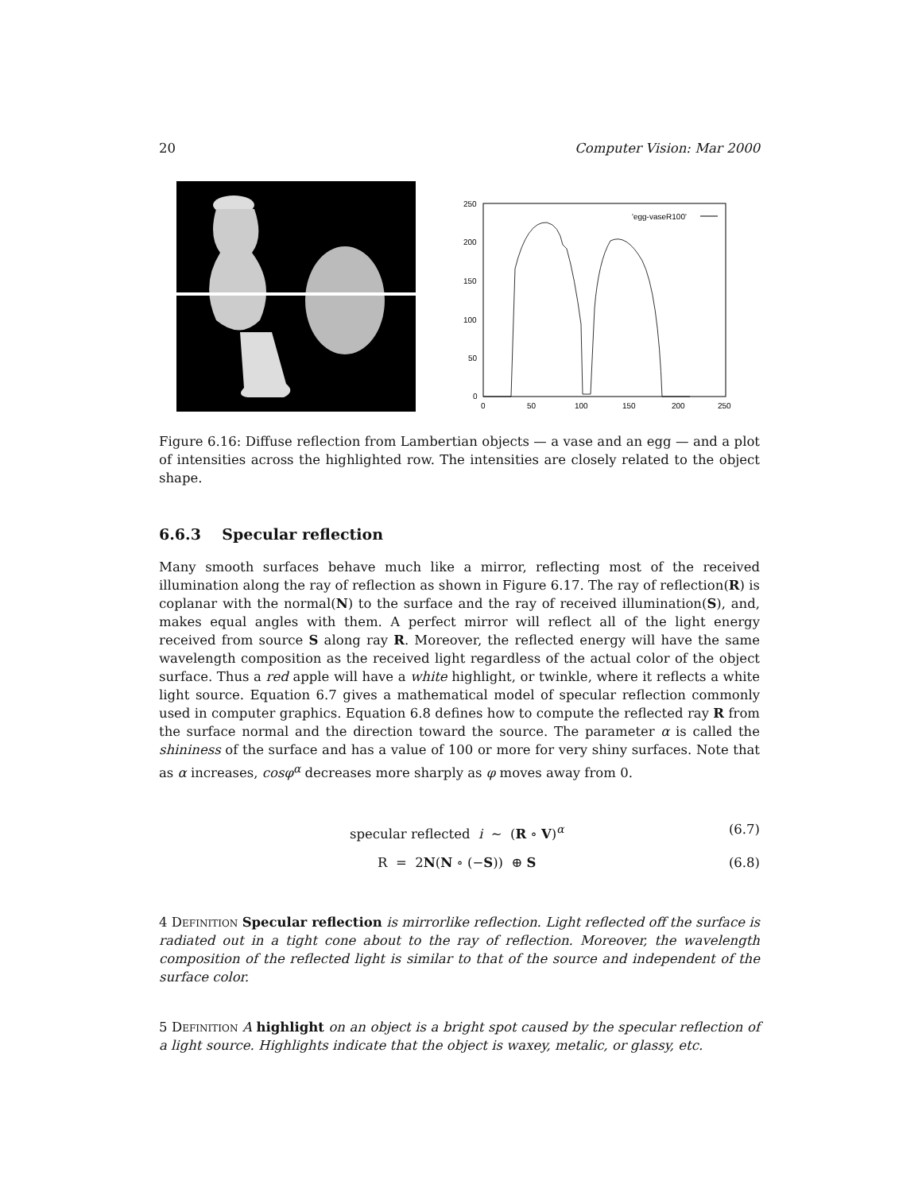20 Computer Vision: Mar 2000
250
200
150
100
50
0
0
50
100
150
200
250
'egg-vaseR100'
Figure 6.16: Diffuse reflection from Lambertian objects — a vase and an egg — and a plot of intensities across the highlighted row. The intensities are closely related to the object shape.
6.6.3 Specular reflection
Many smooth surfaces behave much like a mirror, reflecting most of the received illumination along the ray of reflection as shown in Figure 6.17. The ray of reflection(R) is coplanar with the normal(N) to the surface and the ray of received illumination(S), and, makes equal angles with them. A perfect mirror will reflect all of the light energy received from source S along ray R. Moreover, the reflected energy will have the same wavelength composition as the received light regardless of the actual color of the object surface. Thus a red apple will have a white highlight, or twinkle, where it reflects a white light source. Equation 6.7 gives a mathematical model of specular reflection commonly used in computer graphics. Equation 6.8 defines how to compute the reflected ray R from the surface normal and the direction toward the source. The parameter α is called the shininess of the surface and has a value of 100 or more for very shiny surfaces. Note that as α increases, cosφ<sup>α</sup> decreases more sharply as φ moves away from 0.
specular reflected i ∼ (R ∘ V)<sup>α</sup> (6.7)
R = 2N(N ∘ (−S)) ⊕ S (6.8)
4 Definition Specular reflection is mirrorlike reflection. Light reflected off the surface is radiated out in a tight cone about to the ray of reflection. Moreover, the wavelength composition of the reflected light is similar to that of the source and independent of the surface color.
5 Definition A highlight on an object is a bright spot caused by the specular reflection of a light source. Highlights indicate that the object is waxey, metalic, or glassy, etc.